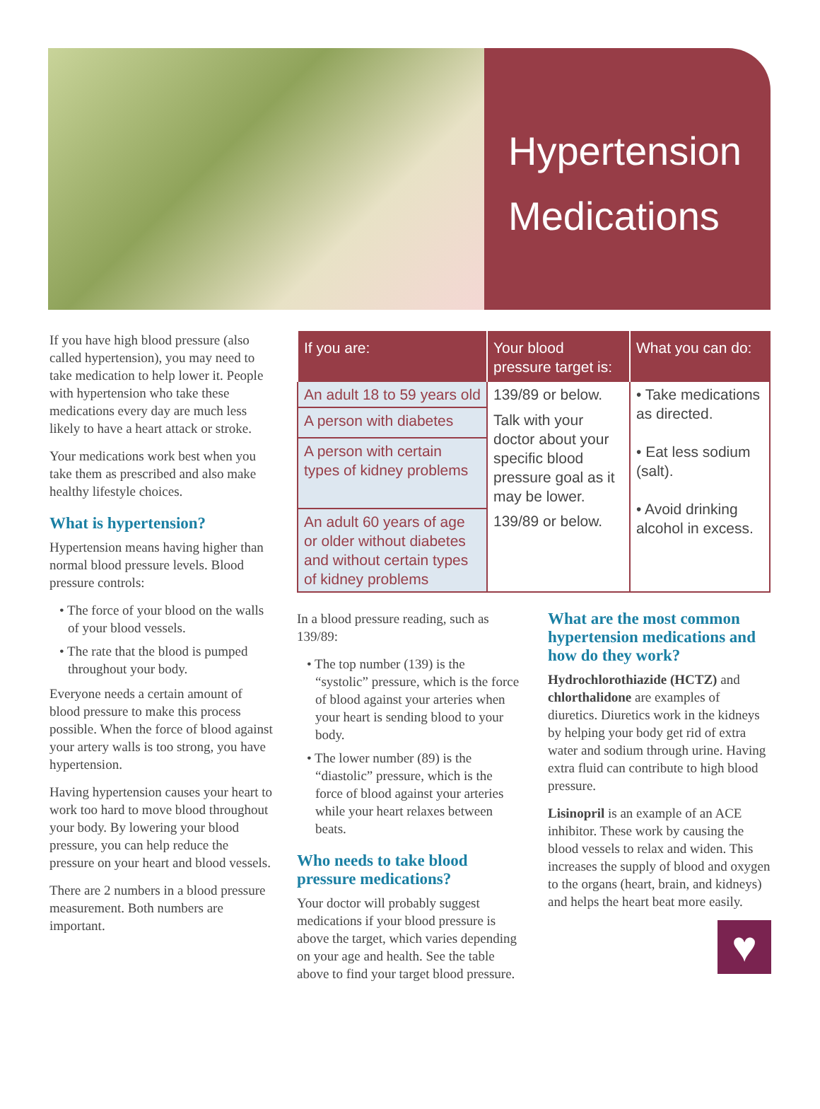Hypertension
Medications
If you have high blood pressure (also called hypertension), you may need to take medication to help lower it. People with hypertension who take these medications every day are much less likely to have a heart attack or stroke.
Your medications work best when you take them as prescribed and also make healthy lifestyle choices.
What is hypertension?
Hypertension means having higher than normal blood pressure levels. Blood pressure controls:
• The force of your blood on the walls of your blood vessels.
• The rate that the blood is pumped throughout your body.
Everyone needs a certain amount of blood pressure to make this process possible. When the force of blood against your artery walls is too strong, you have hypertension.
Having hypertension causes your heart to work too hard to move blood throughout your body. By lowering your blood pressure, you can help reduce the pressure on your heart and blood vessels.
There are 2 numbers in a blood pressure measurement. Both numbers are important.
| If you are: | Your blood pressure target is: | What you can do: |
| --- | --- | --- |
| An adult 18 to 59 years old | 139/89 or below. | • Take medications as directed. • Eat less sodium (salt). • Avoid drinking alcohol in excess. |
| A person with diabetes | Talk with your doctor about your specific blood pressure goal as it may be lower. | |
| A person with certain types of kidney problems | | |
| An adult 60 years of age or older without diabetes and without certain types of kidney problems | 139/89 or below. | |
In a blood pressure reading, such as 139/89:
• The top number (139) is the “systolic” pressure, which is the force of blood against your arteries when your heart is sending blood to your body.
• The lower number (89) is the “diastolic” pressure, which is the force of blood against your arteries while your heart relaxes between beats.
Who needs to take blood pressure medications?
Your doctor will probably suggest medications if your blood pressure is above the target, which varies depending on your age and health. See the table above to find your target blood pressure.
What are the most common hypertension medications and how do they work?
Hydrochlorothiazide (HCTZ) and chlorthalidone are examples of diuretics. Diuretics work in the kidneys by helping your body get rid of extra water and sodium through urine. Having extra fluid can contribute to high blood pressure.
Lisinopril is an example of an ACE inhibitor. These work by causing the blood vessels to relax and widen. This increases the supply of blood and oxygen to the organs (heart, brain, and kidneys) and helps the heart beat more easily.
♥